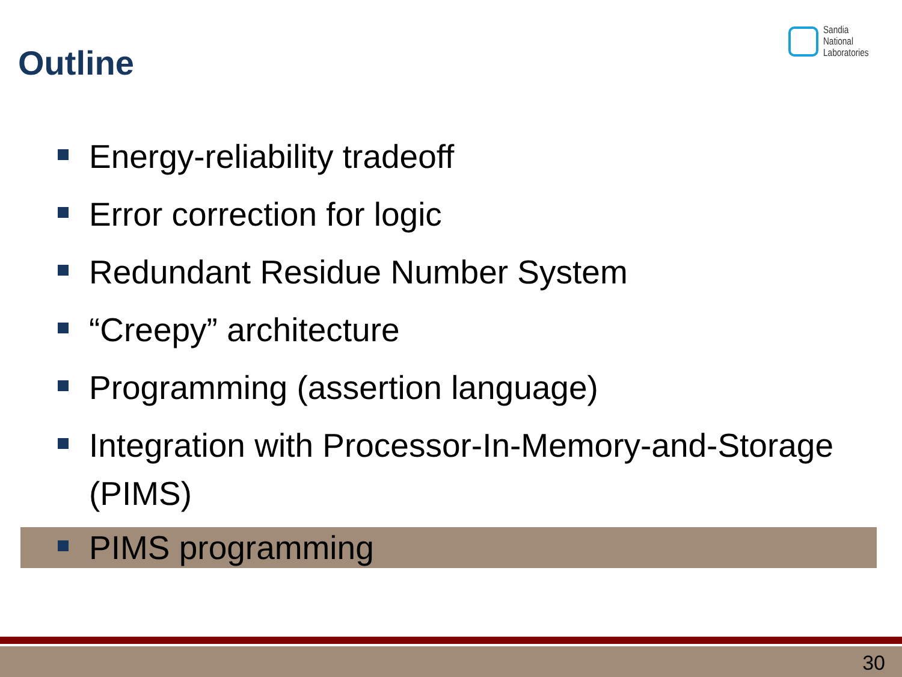Outline
Sandia
National
Laboratories
Energy-reliability tradeoff
Error correction for logic
Redundant Residue Number System
“Creepy” architecture
Programming (assertion language)
Integration with Processor-In-Memory-and-Storage (PIMS)
PIMS programming
30